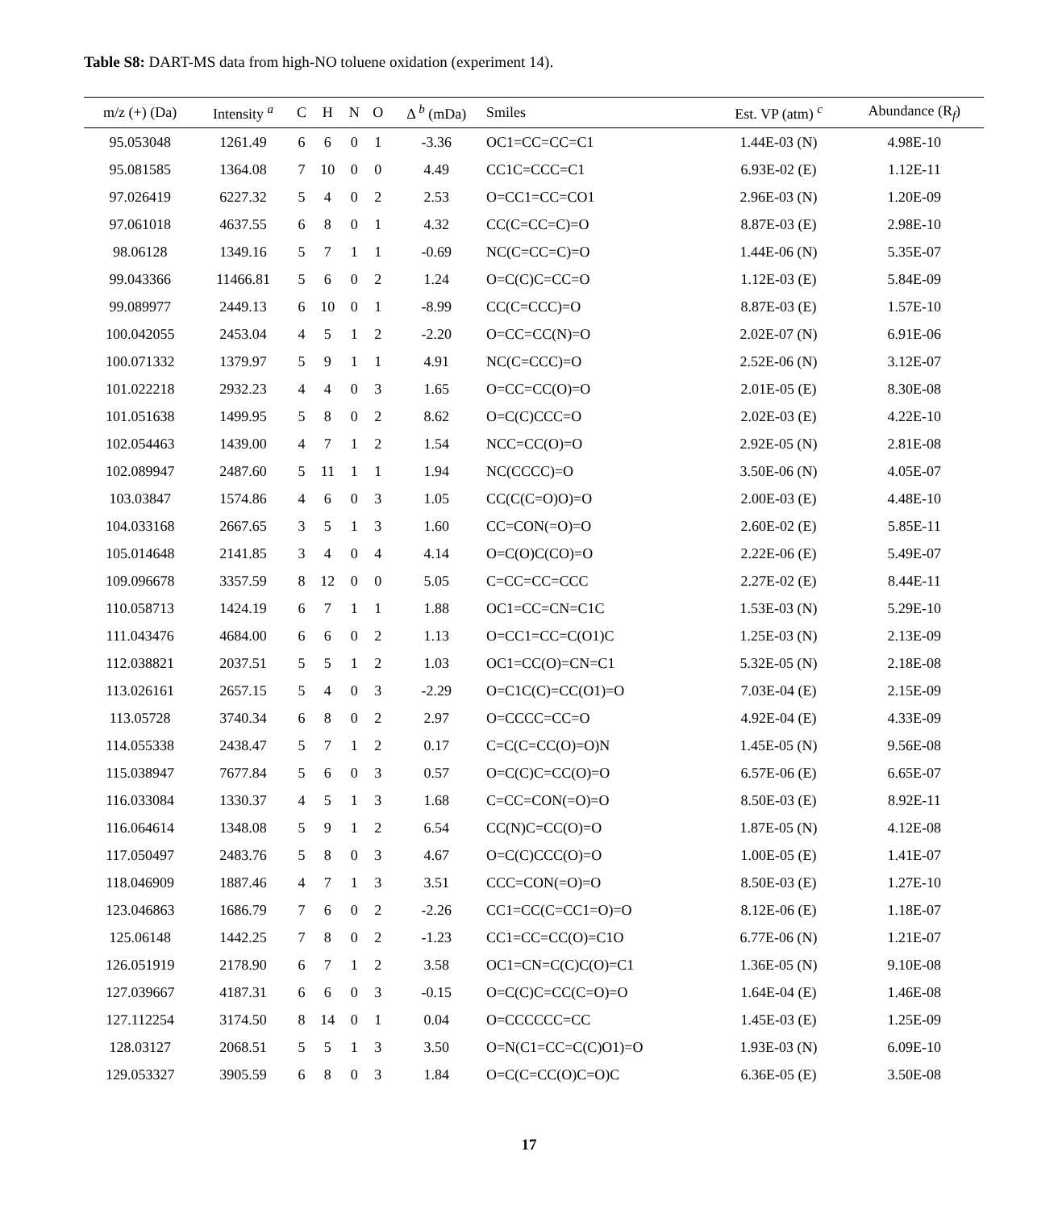Table S8: DART-MS data from high-NO toluene oxidation (experiment 14).
| m/z (+) (Da) | Intensity <sup>a</sup> | C | H | N | O | Δ <sup>b</sup> (mDa) | Smiles | Est. VP (atm) <sup>c</sup> | Abundance (R<sub>f</sub>) |
| --- | --- | --- | --- | --- | --- | --- | --- | --- | --- |
| 95.053048 | 1261.49 | 6 | 6 | 0 | 1 | -3.36 | OC1=CC=CC=C1 | 1.44E-03 (N) | 4.98E-10 |
| 95.081585 | 1364.08 | 7 | 10 | 0 | 0 | 4.49 | CC1C=CCC=C1 | 6.93E-02 (E) | 1.12E-11 |
| 97.026419 | 6227.32 | 5 | 4 | 0 | 2 | 2.53 | O=CC1=CC=CO1 | 2.96E-03 (N) | 1.20E-09 |
| 97.061018 | 4637.55 | 6 | 8 | 0 | 1 | 4.32 | CC(C=CC=C)=O | 8.87E-03 (E) | 2.98E-10 |
| 98.06128 | 1349.16 | 5 | 7 | 1 | 1 | -0.69 | NC(C=CC=C)=O | 1.44E-06 (N) | 5.35E-07 |
| 99.043366 | 11466.81 | 5 | 6 | 0 | 2 | 1.24 | O=C(C)C=CC=O | 1.12E-03 (E) | 5.84E-09 |
| 99.089977 | 2449.13 | 6 | 10 | 0 | 1 | -8.99 | CC(C=CCC)=O | 8.87E-03 (E) | 1.57E-10 |
| 100.042055 | 2453.04 | 4 | 5 | 1 | 2 | -2.20 | O=CC=CC(N)=O | 2.02E-07 (N) | 6.91E-06 |
| 100.071332 | 1379.97 | 5 | 9 | 1 | 1 | 4.91 | NC(C=CCC)=O | 2.52E-06 (N) | 3.12E-07 |
| 101.022218 | 2932.23 | 4 | 4 | 0 | 3 | 1.65 | O=CC=CC(O)=O | 2.01E-05 (E) | 8.30E-08 |
| 101.051638 | 1499.95 | 5 | 8 | 0 | 2 | 8.62 | O=C(C)CCC=O | 2.02E-03 (E) | 4.22E-10 |
| 102.054463 | 1439.00 | 4 | 7 | 1 | 2 | 1.54 | NCC=CC(O)=O | 2.92E-05 (N) | 2.81E-08 |
| 102.089947 | 2487.60 | 5 | 11 | 1 | 1 | 1.94 | NC(CCCC)=O | 3.50E-06 (N) | 4.05E-07 |
| 103.03847 | 1574.86 | 4 | 6 | 0 | 3 | 1.05 | CC(C(C=O)O)=O | 2.00E-03 (E) | 4.48E-10 |
| 104.033168 | 2667.65 | 3 | 5 | 1 | 3 | 1.60 | CC=CON(=O)=O | 2.60E-02 (E) | 5.85E-11 |
| 105.014648 | 2141.85 | 3 | 4 | 0 | 4 | 4.14 | O=C(O)C(CO)=O | 2.22E-06 (E) | 5.49E-07 |
| 109.096678 | 3357.59 | 8 | 12 | 0 | 0 | 5.05 | C=CC=CC=CCC | 2.27E-02 (E) | 8.44E-11 |
| 110.058713 | 1424.19 | 6 | 7 | 1 | 1 | 1.88 | OC1=CC=CN=C1C | 1.53E-03 (N) | 5.29E-10 |
| 111.043476 | 4684.00 | 6 | 6 | 0 | 2 | 1.13 | O=CC1=CC=C(O1)C | 1.25E-03 (N) | 2.13E-09 |
| 112.038821 | 2037.51 | 5 | 5 | 1 | 2 | 1.03 | OC1=CC(O)=CN=C1 | 5.32E-05 (N) | 2.18E-08 |
| 113.026161 | 2657.15 | 5 | 4 | 0 | 3 | -2.29 | O=C1C(C)=CC(O1)=O | 7.03E-04 (E) | 2.15E-09 |
| 113.05728 | 3740.34 | 6 | 8 | 0 | 2 | 2.97 | O=CCCC=CC=O | 4.92E-04 (E) | 4.33E-09 |
| 114.055338 | 2438.47 | 5 | 7 | 1 | 2 | 0.17 | C=C(C=CC(O)=O)N | 1.45E-05 (N) | 9.56E-08 |
| 115.038947 | 7677.84 | 5 | 6 | 0 | 3 | 0.57 | O=C(C)C=CC(O)=O | 6.57E-06 (E) | 6.65E-07 |
| 116.033084 | 1330.37 | 4 | 5 | 1 | 3 | 1.68 | C=CC=CON(=O)=O | 8.50E-03 (E) | 8.92E-11 |
| 116.064614 | 1348.08 | 5 | 9 | 1 | 2 | 6.54 | CC(N)C=CC(O)=O | 1.87E-05 (N) | 4.12E-08 |
| 117.050497 | 2483.76 | 5 | 8 | 0 | 3 | 4.67 | O=C(C)CCC(O)=O | 1.00E-05 (E) | 1.41E-07 |
| 118.046909 | 1887.46 | 4 | 7 | 1 | 3 | 3.51 | CCC=CON(=O)=O | 8.50E-03 (E) | 1.27E-10 |
| 123.046863 | 1686.79 | 7 | 6 | 0 | 2 | -2.26 | CC1=CC(C=CC1=O)=O | 8.12E-06 (E) | 1.18E-07 |
| 125.06148 | 1442.25 | 7 | 8 | 0 | 2 | -1.23 | CC1=CC=CC(O)=C1O | 6.77E-06 (N) | 1.21E-07 |
| 126.051919 | 2178.90 | 6 | 7 | 1 | 2 | 3.58 | OC1=CN=C(C)C(O)=C1 | 1.36E-05 (N) | 9.10E-08 |
| 127.039667 | 4187.31 | 6 | 6 | 0 | 3 | -0.15 | O=C(C)C=CC(C=O)=O | 1.64E-04 (E) | 1.46E-08 |
| 127.112254 | 3174.50 | 8 | 14 | 0 | 1 | 0.04 | O=CCCCCC=CC | 1.45E-03 (E) | 1.25E-09 |
| 128.03127 | 2068.51 | 5 | 5 | 1 | 3 | 3.50 | O=N(C1=CC=C(C)O1)=O | 1.93E-03 (N) | 6.09E-10 |
| 129.053327 | 3905.59 | 6 | 8 | 0 | 3 | 1.84 | O=C(C=CC(O)C=O)C | 6.36E-05 (E) | 3.50E-08 |
17